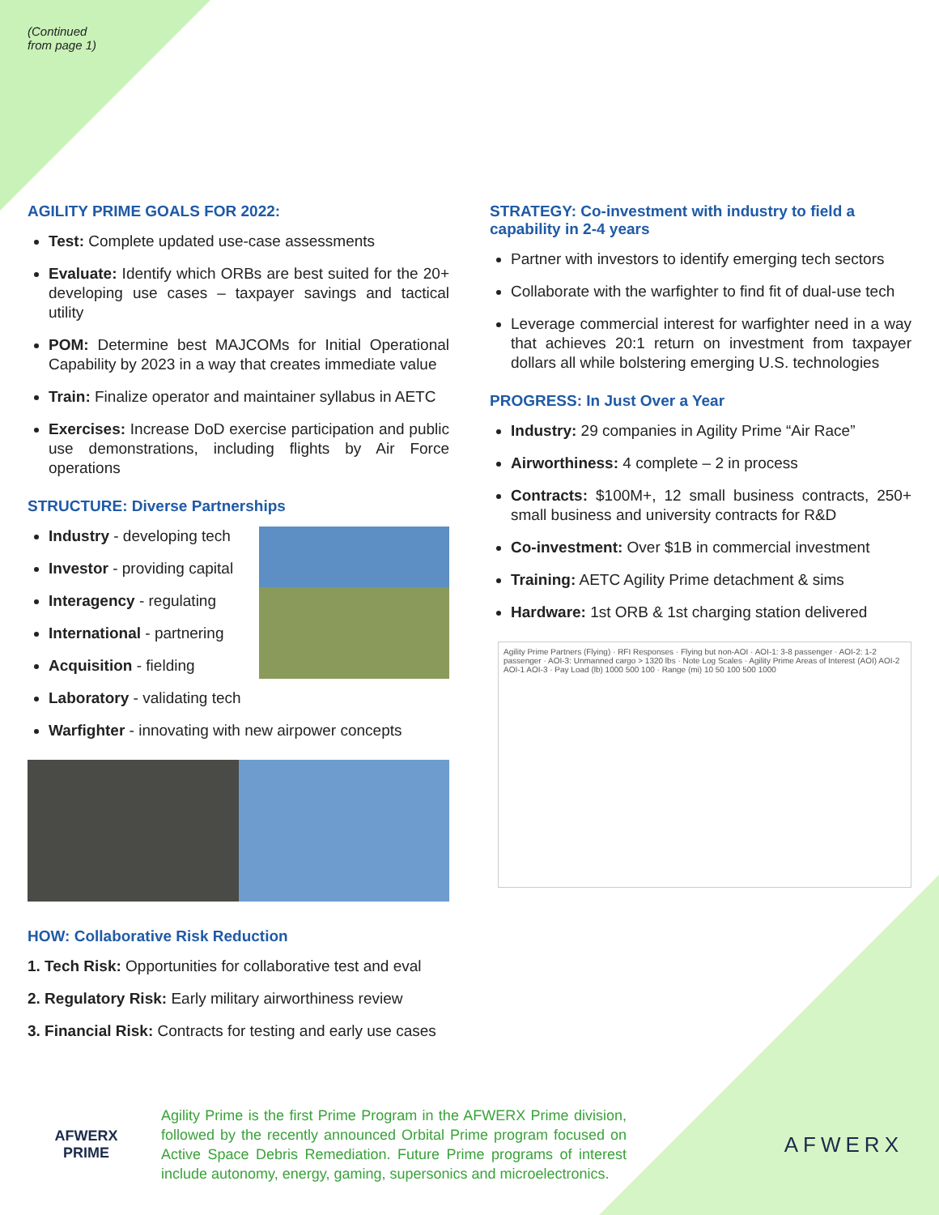(Continued
from page 1)
AGILITY PRIME GOALS FOR 2022:
Test: Complete updated use-case assessments
Evaluate: Identify which ORBs are best suited for the 20+ developing use cases – taxpayer savings and tactical utility
POM: Determine best MAJCOMs for Initial Operational Capability by 2023 in a way that creates immediate value
Train: Finalize operator and maintainer syllabus in AETC
Exercises: Increase DoD exercise participation and public use demonstrations, including flights by Air Force operations
STRUCTURE: Diverse Partnerships
Industry - developing tech
Investor - providing capital
Interagency - regulating
International - partnering
Acquisition - fielding
Laboratory - validating tech
Warfighter - innovating with new airpower concepts
HOW: Collaborative Risk Reduction
1. Tech Risk: Opportunities for collaborative test and eval
2. Regulatory Risk: Early military airworthiness review
3. Financial Risk: Contracts for testing and early use cases
STRATEGY: Co-investment with industry to field a capability in 2-4 years
Partner with investors to identify emerging tech sectors
Collaborate with the warfighter to find fit of dual-use tech
Leverage commercial interest for warfighter need in a way that achieves 20:1 return on investment from taxpayer dollars all while bolstering emerging U.S. technologies
PROGRESS: In Just Over a Year
Industry: 29 companies in Agility Prime “Air Race”
Airworthiness: 4 complete – 2 in process
Contracts: $100M+, 12 small business contracts, 250+ small business and university contracts for R&D
Co-investment: Over $1B in commercial investment
Training: AETC Agility Prime detachment & sims
Hardware: 1st ORB & 1st charging station delivered
Agility Prime Partners (Flying) · RFI Responses · Flying but non-AOI · AOI-1: 3-8 passenger · AOI-2: 1-2 passenger · AOI-3: Unmanned cargo > 1320 lbs · Note Log Scales · Agility Prime Areas of Interest (AOI) AOI-2 AOI-1 AOI-3 · Pay Load (lb) 1000 500 100 · Range (mi) 10 50 100 500 1000
AFWERX
PRIME
Agility Prime is the first Prime Program in the AFWERX Prime division, followed by the recently announced Orbital Prime program focused on Active Space Debris Remediation. Future Prime programs of interest include autonomy, energy, gaming, supersonics and microelectronics.
AFWERX